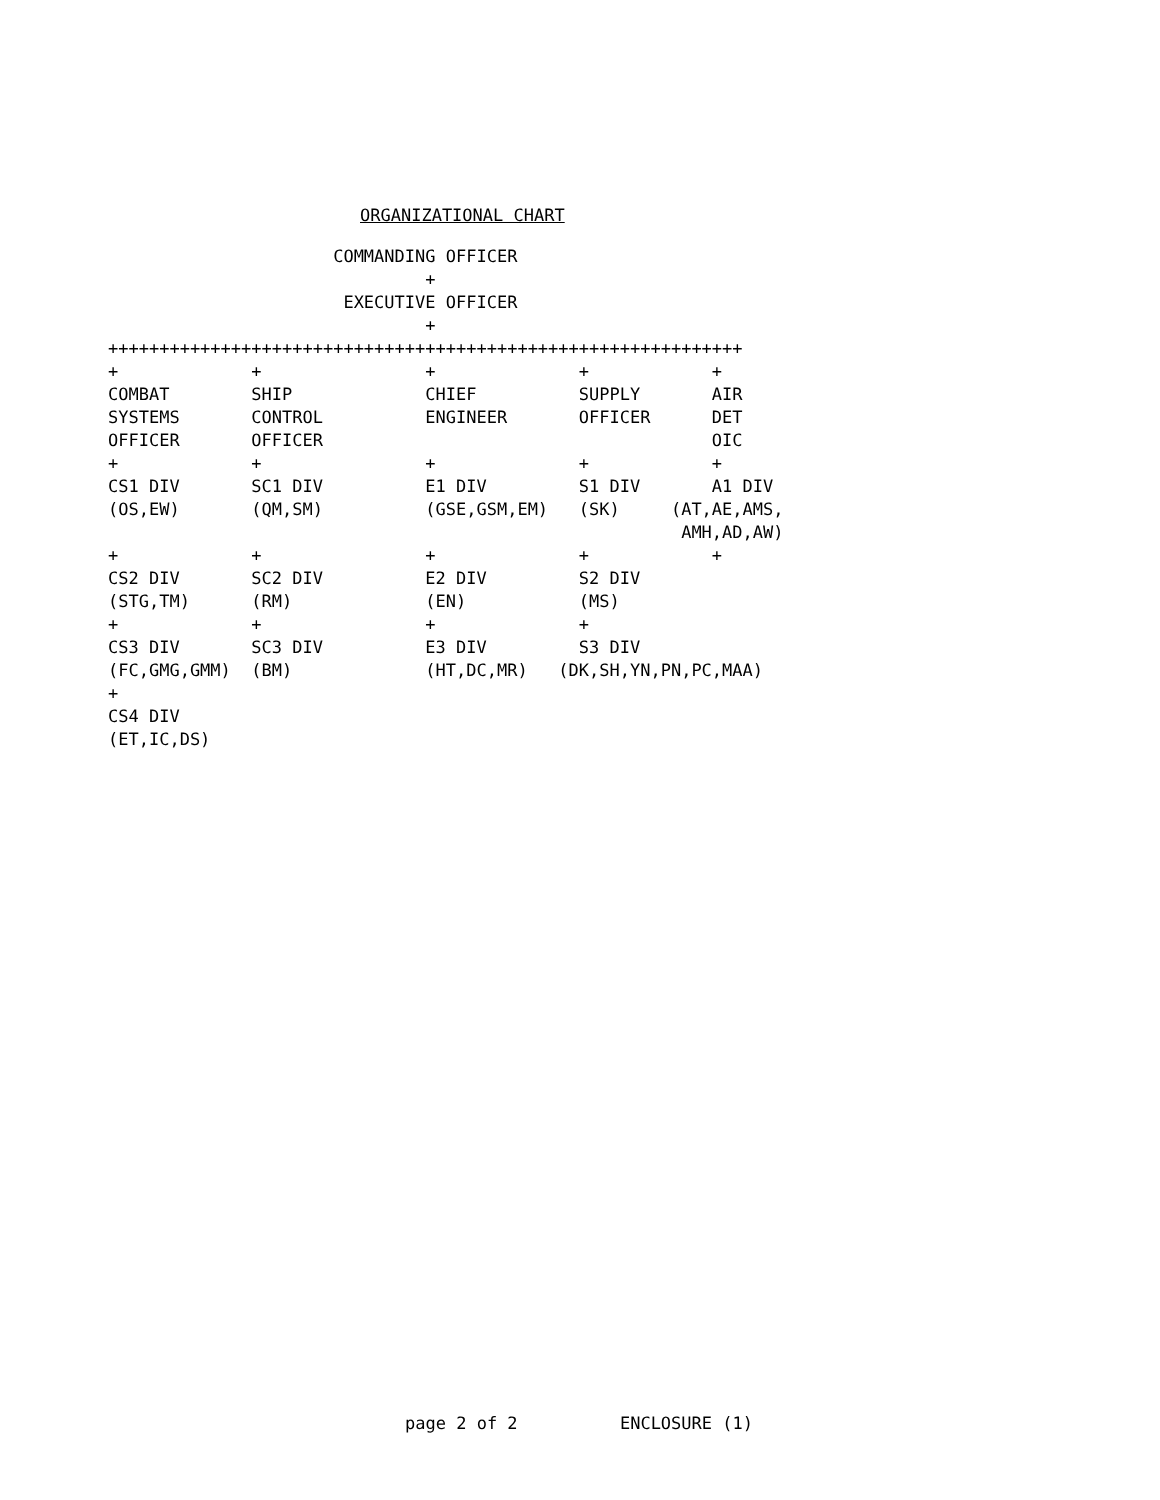ORGANIZATIONAL CHART
                      COMMANDING OFFICER
                               +
                       EXECUTIVE OFFICER
                               +
++++++++++++++++++++++++++++++++++++++++++++++++++++++++++++++
+             +                +              +            +
COMBAT        SHIP             CHIEF          SUPPLY       AIR
SYSTEMS       CONTROL          ENGINEER       OFFICER      DET
OFFICER       OFFICER                                      OIC
+             +                +              +            +
CS1 DIV       SC1 DIV          E1 DIV         S1 DIV       A1 DIV
(OS,EW)       (QM,SM)          (GSE,GSM,EM)   (SK)     (AT,AE,AMS,
                                                        AMH,AD,AW)
+             +                +              +            +
CS2 DIV       SC2 DIV          E2 DIV         S2 DIV
(STG,TM)      (RM)             (EN)           (MS)
+             +                +              +
CS3 DIV       SC3 DIV          E3 DIV         S3 DIV
(FC,GMG,GMM)  (BM)             (HT,DC,MR)   (DK,SH,YN,PN,PC,MAA)
+
CS4 DIV
(ET,IC,DS)
page 2 of 2 ENCLOSURE (1)